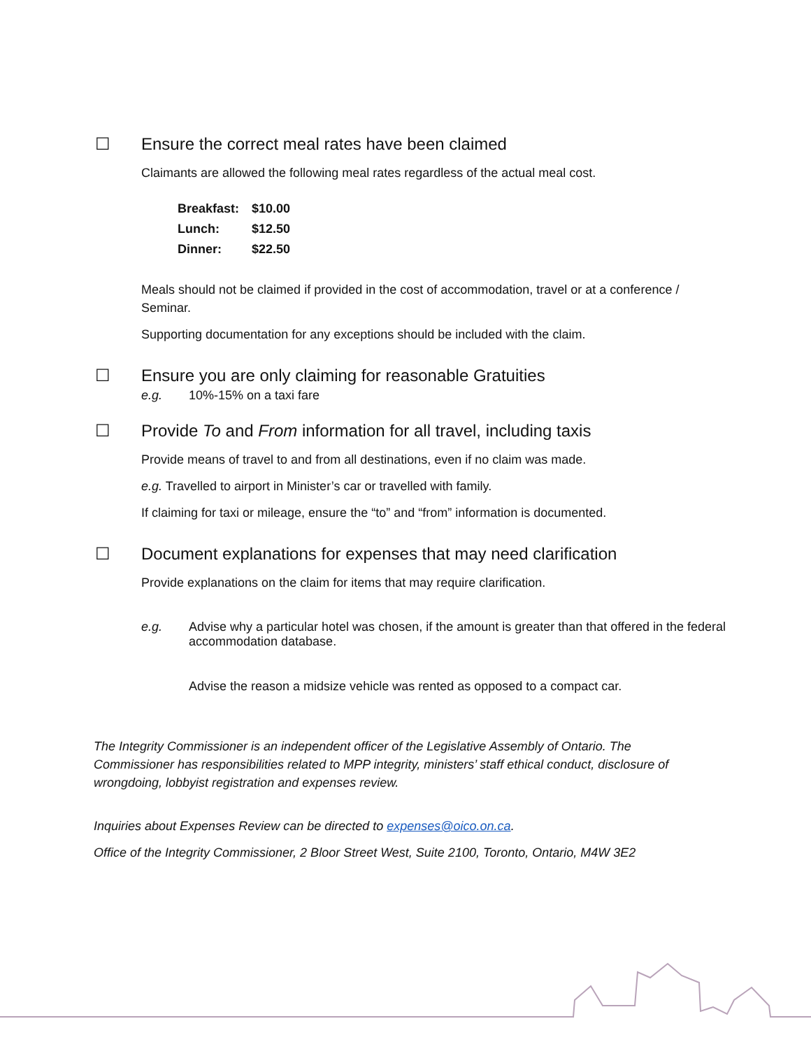☐ Ensure the correct meal rates have been claimed
Claimants are allowed the following meal rates regardless of the actual meal cost.
| Breakfast: | $10.00 |
| Lunch: | $12.50 |
| Dinner: | $22.50 |
Meals should not be claimed if provided in the cost of accommodation, travel or at a conference / Seminar.
Supporting documentation for any exceptions should be included with the claim.
☐ Ensure you are only claiming for reasonable Gratuities
e.g. 10%-15% on a taxi fare
☐ Provide To and From information for all travel, including taxis
Provide means of travel to and from all destinations, even if no claim was made.
e.g. Travelled to airport in Minister’s car or travelled with family.
If claiming for taxi or mileage, ensure the “to” and “from” information is documented.
☐ Document explanations for expenses that may need clarification
Provide explanations on the claim for items that may require clarification.
e.g. Advise why a particular hotel was chosen, if the amount is greater than that offered in the federal accommodation database.
Advise the reason a midsize vehicle was rented as opposed to a compact car.
The Integrity Commissioner is an independent officer of the Legislative Assembly of Ontario. The Commissioner has responsibilities related to MPP integrity, ministers’ staff ethical conduct, disclosure of wrongdoing, lobbyist registration and expenses review.
Inquiries about Expenses Review can be directed to expenses@oico.on.ca.
Office of the Integrity Commissioner, 2 Bloor Street West, Suite 2100, Toronto, Ontario, M4W 3E2